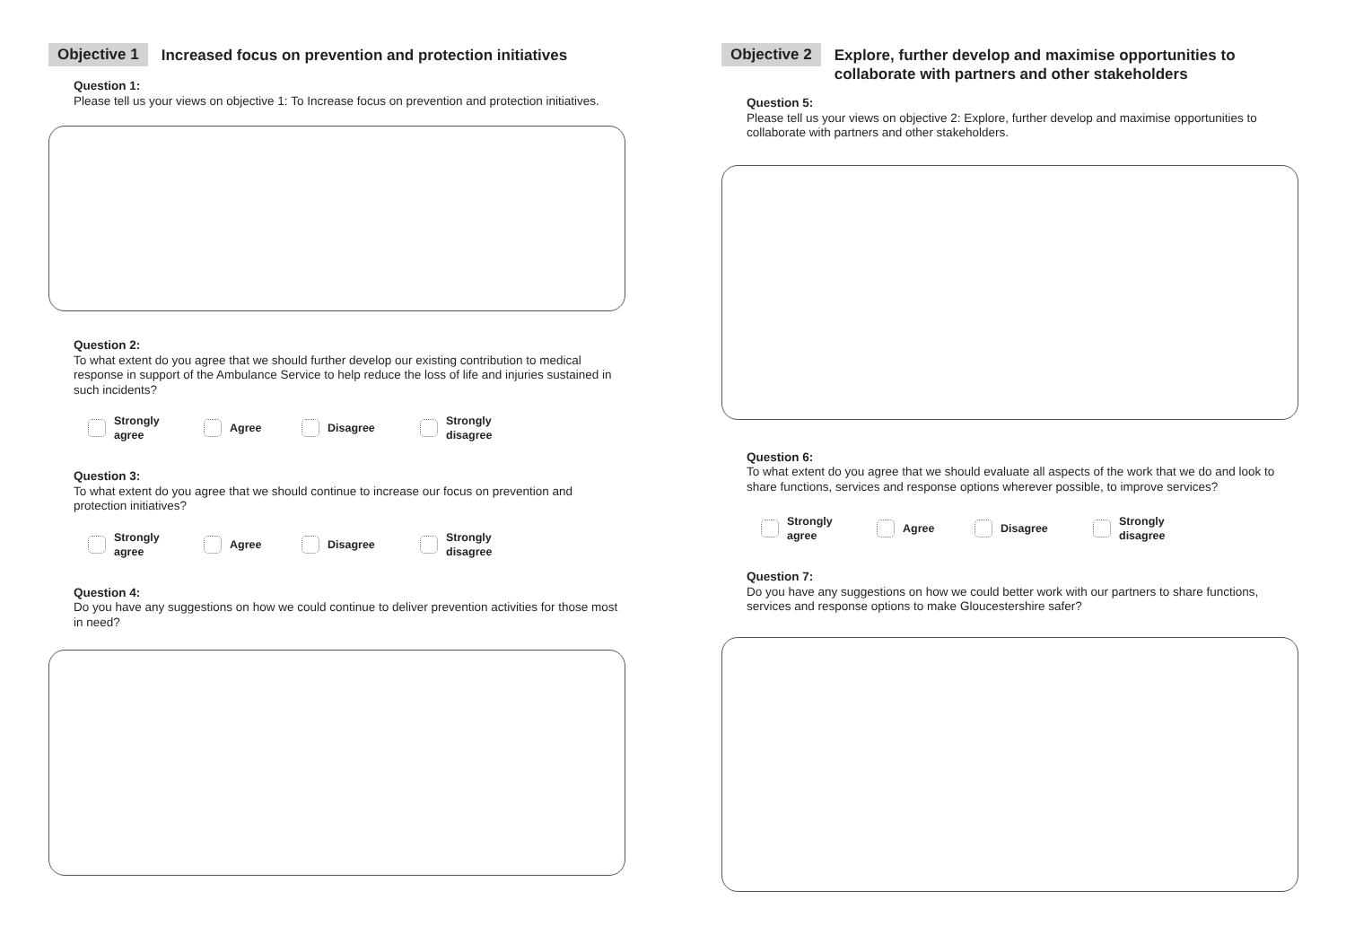Objective 1 Increased focus on prevention and protection initiatives
Question 1:
Please tell us your views on objective 1: To Increase focus on prevention and protection initiatives.
Question 2:
To what extent do you agree that we should further develop our existing contribution to medical response in support of the Ambulance Service to help reduce the loss of life and injuries sustained in such incidents?
Strongly
agree
Agree Disagree Strongly
disagree
Question 3:
To what extent do you agree that we should continue to increase our focus on prevention and protection initiatives?
Strongly
agree
Agree Disagree Strongly
disagree
Question 4:
Do you have any suggestions on how we could continue to deliver prevention activities for those most in need?
Objective 2 Explore, further develop and maximise opportunities to collaborate with partners and other stakeholders
Question 5:
Please tell us your views on objective 2: Explore, further develop and maximise opportunities to collaborate with partners and other stakeholders.
Question 6:
To what extent do you agree that we should evaluate all aspects of the work that we do and look to share functions, services and response options wherever possible, to improve services?
Strongly
agree
Agree Disagree Strongly
disagree
Question 7:
Do you have any suggestions on how we could better work with our partners to share functions, services and response options to make Gloucestershire safer?